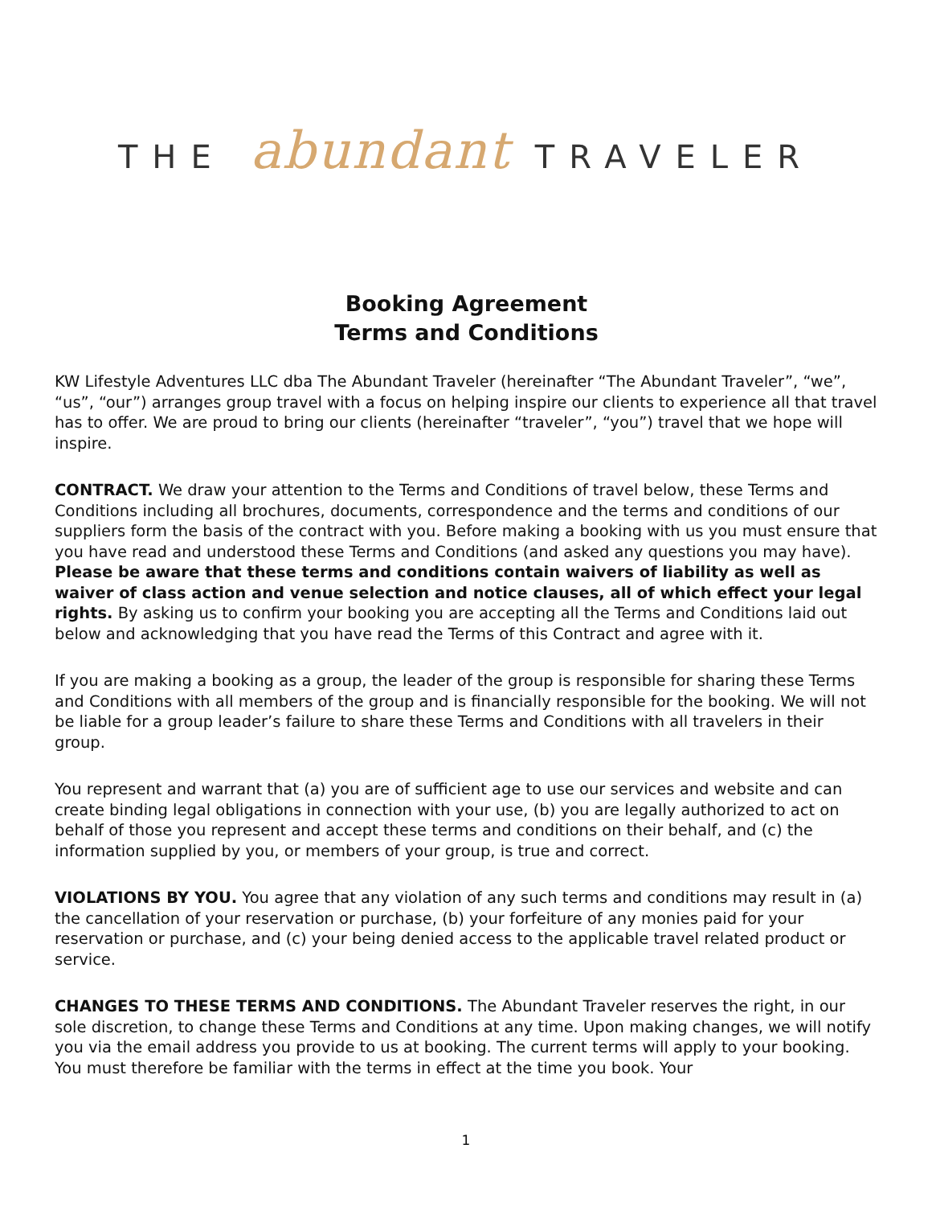THE abundant TRAVELER
Booking Agreement
Terms and Conditions
KW Lifestyle Adventures LLC dba The Abundant Traveler (hereinafter “The Abundant Traveler”, “we”, “us”, “our”) arranges group travel with a focus on helping inspire our clients to experience all that travel has to offer. We are proud to bring our clients (hereinafter “traveler”, “you”) travel that we hope will inspire.
CONTRACT. We draw your attention to the Terms and Conditions of travel below, these Terms and Conditions including all brochures, documents, correspondence and the terms and conditions of our suppliers form the basis of the contract with you. Before making a booking with us you must ensure that you have read and understood these Terms and Conditions (and asked any questions you may have). Please be aware that these terms and conditions contain waivers of liability as well as waiver of class action and venue selection and notice clauses, all of which effect your legal rights. By asking us to confirm your booking you are accepting all the Terms and Conditions laid out below and acknowledging that you have read the Terms of this Contract and agree with it.
If you are making a booking as a group, the leader of the group is responsible for sharing these Terms and Conditions with all members of the group and is financially responsible for the booking. We will not be liable for a group leader’s failure to share these Terms and Conditions with all travelers in their group.
You represent and warrant that (a) you are of sufficient age to use our services and website and can create binding legal obligations in connection with your use, (b) you are legally authorized to act on behalf of those you represent and accept these terms and conditions on their behalf, and (c) the information supplied by you, or members of your group, is true and correct.
VIOLATIONS BY YOU. You agree that any violation of any such terms and conditions may result in (a) the cancellation of your reservation or purchase, (b) your forfeiture of any monies paid for your reservation or purchase, and (c) your being denied access to the applicable travel related product or service.
CHANGES TO THESE TERMS AND CONDITIONS. The Abundant Traveler reserves the right, in our sole discretion, to change these Terms and Conditions at any time. Upon making changes, we will notify you via the email address you provide to us at booking. The current terms will apply to your booking. You must therefore be familiar with the terms in effect at the time you book. Your
1